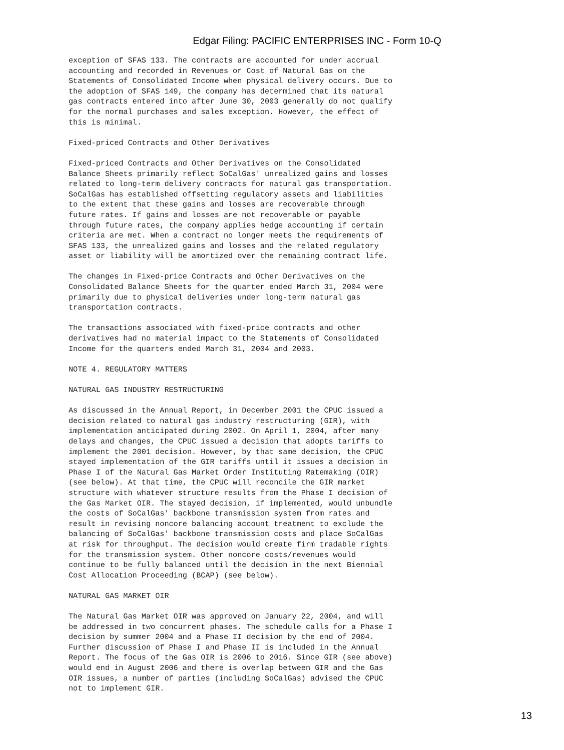Edgar Filing: PACIFIC ENTERPRISES INC - Form 10-Q
exception of SFAS 133. The contracts are accounted for under accrual
accounting and recorded in Revenues or Cost of Natural Gas on the
Statements of Consolidated Income when physical delivery occurs. Due to
the adoption of SFAS 149, the company has determined that its natural
gas contracts entered into after June 30, 2003 generally do not qualify
for the normal purchases and sales exception. However, the effect of
this is minimal.
Fixed-priced Contracts and Other Derivatives
Fixed-priced Contracts and Other Derivatives on the Consolidated
Balance Sheets primarily reflect SoCalGas' unrealized gains and losses
related to long-term delivery contracts for natural gas transportation.
SoCalGas has established offsetting regulatory assets and liabilities
to the extent that these gains and losses are recoverable through
future rates. If gains and losses are not recoverable or payable
through future rates, the company applies hedge accounting if certain
criteria are met. When a contract no longer meets the requirements of
SFAS 133, the unrealized gains and losses and the related regulatory
asset or liability will be amortized over the remaining contract life.
The changes in Fixed-price Contracts and Other Derivatives on the
Consolidated Balance Sheets for the quarter ended March 31, 2004 were
primarily due to physical deliveries under long-term natural gas
transportation contracts.
The transactions associated with fixed-price contracts and other
derivatives had no material impact to the Statements of Consolidated
Income for the quarters ended March 31, 2004 and 2003.
NOTE 4. REGULATORY MATTERS
NATURAL GAS INDUSTRY RESTRUCTURING
As discussed in the Annual Report, in December 2001 the CPUC issued a
decision related to natural gas industry restructuring (GIR), with
implementation anticipated during 2002. On April 1, 2004, after many
delays and changes, the CPUC issued a decision that adopts tariffs to
implement the 2001 decision. However, by that same decision, the CPUC
stayed implementation of the GIR tariffs until it issues a decision in
Phase I of the Natural Gas Market Order Instituting Ratemaking (OIR)
(see below). At that time, the CPUC will reconcile the GIR market
structure with whatever structure results from the Phase I decision of
the Gas Market OIR. The stayed decision, if implemented, would unbundle
the costs of SoCalGas' backbone transmission system from rates and
result in revising noncore balancing account treatment to exclude the
balancing of SoCalGas' backbone transmission costs and place SoCalGas
at risk for throughput. The decision would create firm tradable rights
for the transmission system. Other noncore costs/revenues would
continue to be fully balanced until the decision in the next Biennial
Cost Allocation Proceeding (BCAP) (see below).
NATURAL GAS MARKET OIR
The Natural Gas Market OIR was approved on January 22, 2004, and will
be addressed in two concurrent phases. The schedule calls for a Phase I
decision by summer 2004 and a Phase II decision by the end of 2004.
Further discussion of Phase I and Phase II is included in the Annual
Report. The focus of the Gas OIR is 2006 to 2016. Since GIR (see above)
would end in August 2006 and there is overlap between GIR and the Gas
OIR issues, a number of parties (including SoCalGas) advised the CPUC
not to implement GIR.
13